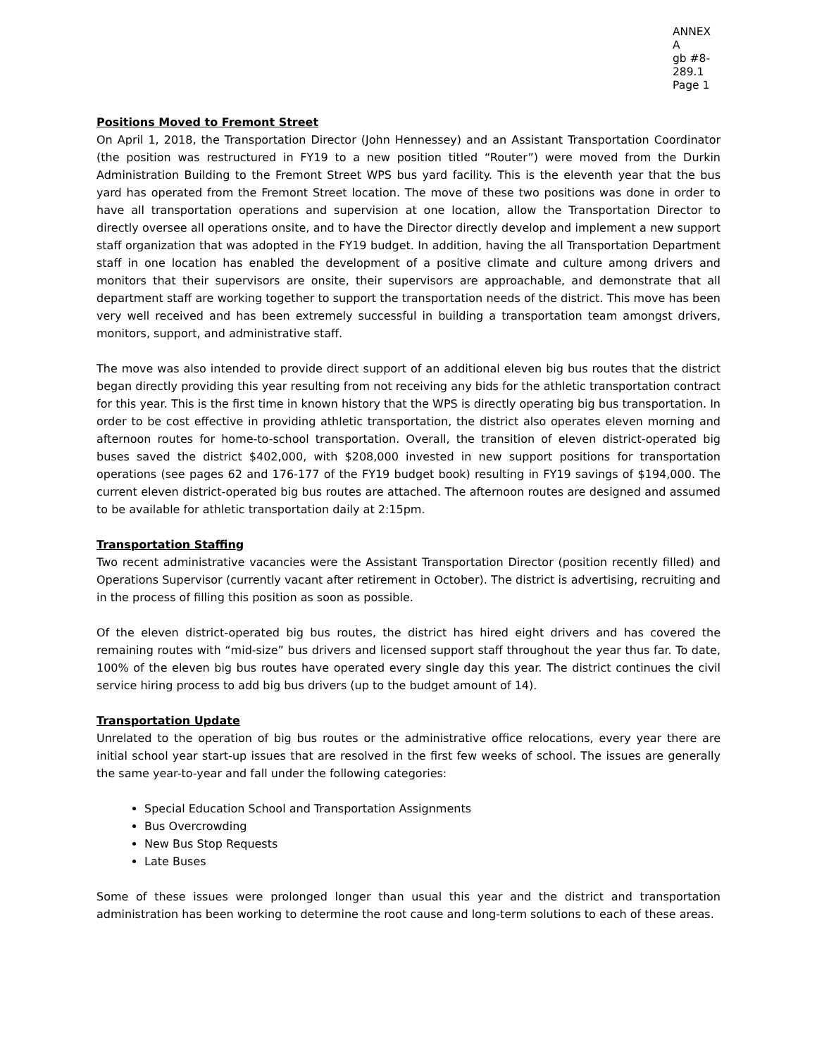ANNEX A
gb #8-289.1
Page 1
Positions Moved to Fremont Street
On April 1, 2018, the Transportation Director (John Hennessey) and an Assistant Transportation Coordinator (the position was restructured in FY19 to a new position titled “Router”) were moved from the Durkin Administration Building to the Fremont Street WPS bus yard facility. This is the eleventh year that the bus yard has operated from the Fremont Street location. The move of these two positions was done in order to have all transportation operations and supervision at one location, allow the Transportation Director to directly oversee all operations onsite, and to have the Director directly develop and implement a new support staff organization that was adopted in the FY19 budget. In addition, having the all Transportation Department staff in one location has enabled the development of a positive climate and culture among drivers and monitors that their supervisors are onsite, their supervisors are approachable, and demonstrate that all department staff are working together to support the transportation needs of the district. This move has been very well received and has been extremely successful in building a transportation team amongst drivers, monitors, support, and administrative staff.
The move was also intended to provide direct support of an additional eleven big bus routes that the district began directly providing this year resulting from not receiving any bids for the athletic transportation contract for this year. This is the first time in known history that the WPS is directly operating big bus transportation. In order to be cost effective in providing athletic transportation, the district also operates eleven morning and afternoon routes for home-to-school transportation. Overall, the transition of eleven district-operated big buses saved the district $402,000, with $208,000 invested in new support positions for transportation operations (see pages 62 and 176-177 of the FY19 budget book) resulting in FY19 savings of $194,000. The current eleven district-operated big bus routes are attached. The afternoon routes are designed and assumed to be available for athletic transportation daily at 2:15pm.
Transportation Staffing
Two recent administrative vacancies were the Assistant Transportation Director (position recently filled) and Operations Supervisor (currently vacant after retirement in October). The district is advertising, recruiting and in the process of filling this position as soon as possible.
Of the eleven district-operated big bus routes, the district has hired eight drivers and has covered the remaining routes with “mid-size” bus drivers and licensed support staff throughout the year thus far. To date, 100% of the eleven big bus routes have operated every single day this year. The district continues the civil service hiring process to add big bus drivers (up to the budget amount of 14).
Transportation Update
Unrelated to the operation of big bus routes or the administrative office relocations, every year there are initial school year start-up issues that are resolved in the first few weeks of school. The issues are generally the same year-to-year and fall under the following categories:
Special Education School and Transportation Assignments
Bus Overcrowding
New Bus Stop Requests
Late Buses
Some of these issues were prolonged longer than usual this year and the district and transportation administration has been working to determine the root cause and long-term solutions to each of these areas.